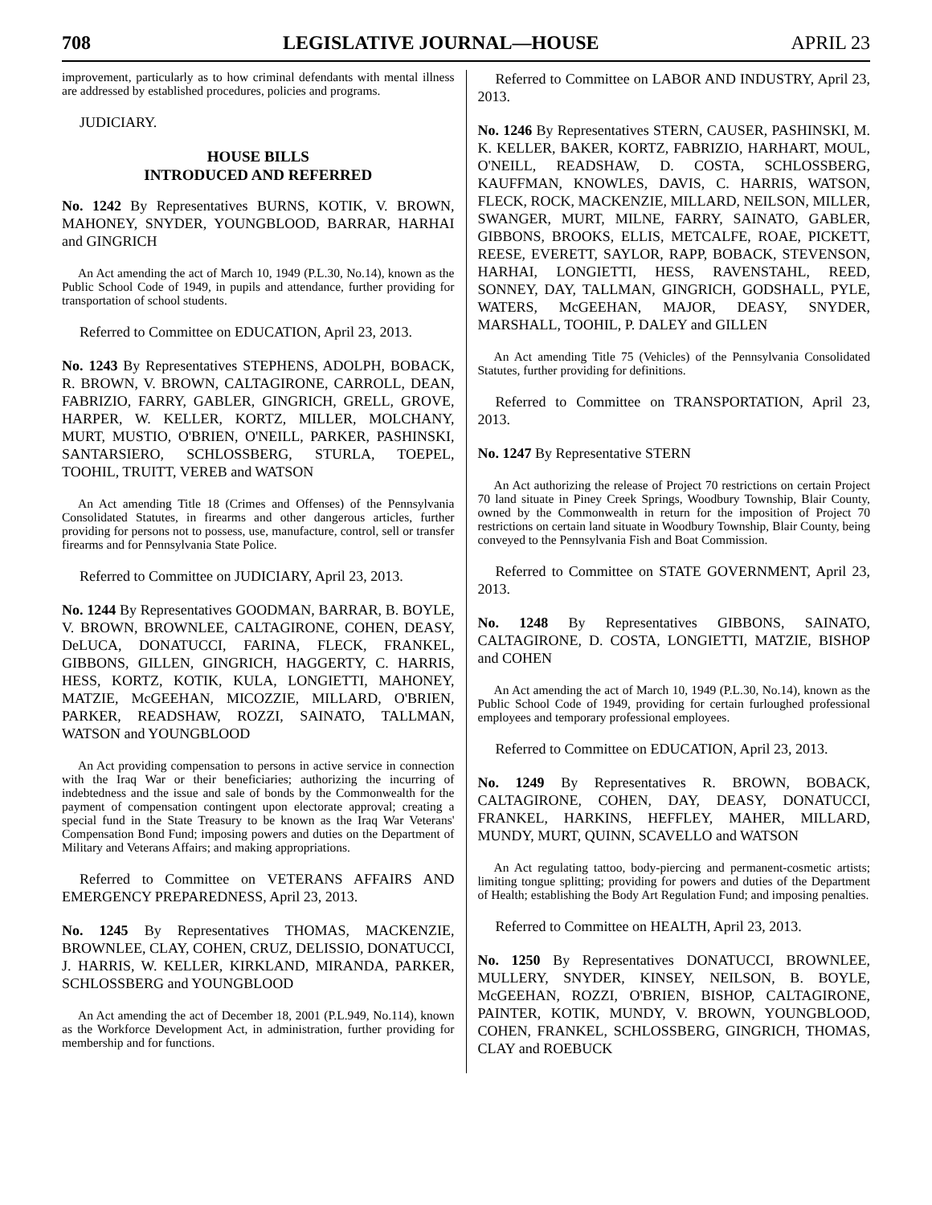708 LEGISLATIVE JOURNAL—HOUSE APRIL 23
improvement, particularly as to how criminal defendants with mental illness are addressed by established procedures, policies and programs.
JUDICIARY.
HOUSE BILLS
INTRODUCED AND REFERRED
No. 1242 By Representatives BURNS, KOTIK, V. BROWN, MAHONEY, SNYDER, YOUNGBLOOD, BARRAR, HARHAI and GINGRICH
An Act amending the act of March 10, 1949 (P.L.30, No.14), known as the Public School Code of 1949, in pupils and attendance, further providing for transportation of school students.
Referred to Committee on EDUCATION, April 23, 2013.
No. 1243 By Representatives STEPHENS, ADOLPH, BOBACK, R. BROWN, V. BROWN, CALTAGIRONE, CARROLL, DEAN, FABRIZIO, FARRY, GABLER, GINGRICH, GRELL, GROVE, HARPER, W. KELLER, KORTZ, MILLER, MOLCHANY, MURT, MUSTIO, O'BRIEN, O'NEILL, PARKER, PASHINSKI, SANTARSIERO, SCHLOSSBERG, STURLA, TOEPEL, TOOHIL, TRUITT, VEREB and WATSON
An Act amending Title 18 (Crimes and Offenses) of the Pennsylvania Consolidated Statutes, in firearms and other dangerous articles, further providing for persons not to possess, use, manufacture, control, sell or transfer firearms and for Pennsylvania State Police.
Referred to Committee on JUDICIARY, April 23, 2013.
No. 1244 By Representatives GOODMAN, BARRAR, B. BOYLE, V. BROWN, BROWNLEE, CALTAGIRONE, COHEN, DEASY, DeLUCA, DONATUCCI, FARINA, FLECK, FRANKEL, GIBBONS, GILLEN, GINGRICH, HAGGERTY, C. HARRIS, HESS, KORTZ, KOTIK, KULA, LONGIETTI, MAHONEY, MATZIE, McGEEHAN, MICOZZIE, MILLARD, O'BRIEN, PARKER, READSHAW, ROZZI, SAINATO, TALLMAN, WATSON and YOUNGBLOOD
An Act providing compensation to persons in active service in connection with the Iraq War or their beneficiaries; authorizing the incurring of indebtedness and the issue and sale of bonds by the Commonwealth for the payment of compensation contingent upon electorate approval; creating a special fund in the State Treasury to be known as the Iraq War Veterans' Compensation Bond Fund; imposing powers and duties on the Department of Military and Veterans Affairs; and making appropriations.
Referred to Committee on VETERANS AFFAIRS AND EMERGENCY PREPAREDNESS, April 23, 2013.
No. 1245 By Representatives THOMAS, MACKENZIE, BROWNLEE, CLAY, COHEN, CRUZ, DELISSIO, DONATUCCI, J. HARRIS, W. KELLER, KIRKLAND, MIRANDA, PARKER, SCHLOSSBERG and YOUNGBLOOD
An Act amending the act of December 18, 2001 (P.L.949, No.114), known as the Workforce Development Act, in administration, further providing for membership and for functions.
Referred to Committee on LABOR AND INDUSTRY, April 23, 2013.
No. 1246 By Representatives STERN, CAUSER, PASHINSKI, M. K. KELLER, BAKER, KORTZ, FABRIZIO, HARHART, MOUL, O'NEILL, READSHAW, D. COSTA, SCHLOSSBERG, KAUFFMAN, KNOWLES, DAVIS, C. HARRIS, WATSON, FLECK, ROCK, MACKENZIE, MILLARD, NEILSON, MILLER, SWANGER, MURT, MILNE, FARRY, SAINATO, GABLER, GIBBONS, BROOKS, ELLIS, METCALFE, ROAE, PICKETT, REESE, EVERETT, SAYLOR, RAPP, BOBACK, STEVENSON, HARHAI, LONGIETTI, HESS, RAVENSTAHL, REED, SONNEY, DAY, TALLMAN, GINGRICH, GODSHALL, PYLE, WATERS, McGEEHAN, MAJOR, DEASY, SNYDER, MARSHALL, TOOHIL, P. DALEY and GILLEN
An Act amending Title 75 (Vehicles) of the Pennsylvania Consolidated Statutes, further providing for definitions.
Referred to Committee on TRANSPORTATION, April 23, 2013.
No. 1247 By Representative STERN
An Act authorizing the release of Project 70 restrictions on certain Project 70 land situate in Piney Creek Springs, Woodbury Township, Blair County, owned by the Commonwealth in return for the imposition of Project 70 restrictions on certain land situate in Woodbury Township, Blair County, being conveyed to the Pennsylvania Fish and Boat Commission.
Referred to Committee on STATE GOVERNMENT, April 23, 2013.
No. 1248 By Representatives GIBBONS, SAINATO, CALTAGIRONE, D. COSTA, LONGIETTI, MATZIE, BISHOP and COHEN
An Act amending the act of March 10, 1949 (P.L.30, No.14), known as the Public School Code of 1949, providing for certain furloughed professional employees and temporary professional employees.
Referred to Committee on EDUCATION, April 23, 2013.
No. 1249 By Representatives R. BROWN, BOBACK, CALTAGIRONE, COHEN, DAY, DEASY, DONATUCCI, FRANKEL, HARKINS, HEFFLEY, MAHER, MILLARD, MUNDY, MURT, QUINN, SCAVELLO and WATSON
An Act regulating tattoo, body-piercing and permanent-cosmetic artists; limiting tongue splitting; providing for powers and duties of the Department of Health; establishing the Body Art Regulation Fund; and imposing penalties.
Referred to Committee on HEALTH, April 23, 2013.
No. 1250 By Representatives DONATUCCI, BROWNLEE, MULLERY, SNYDER, KINSEY, NEILSON, B. BOYLE, McGEEHAN, ROZZI, O'BRIEN, BISHOP, CALTAGIRONE, PAINTER, KOTIK, MUNDY, V. BROWN, YOUNGBLOOD, COHEN, FRANKEL, SCHLOSSBERG, GINGRICH, THOMAS, CLAY and ROEBUCK